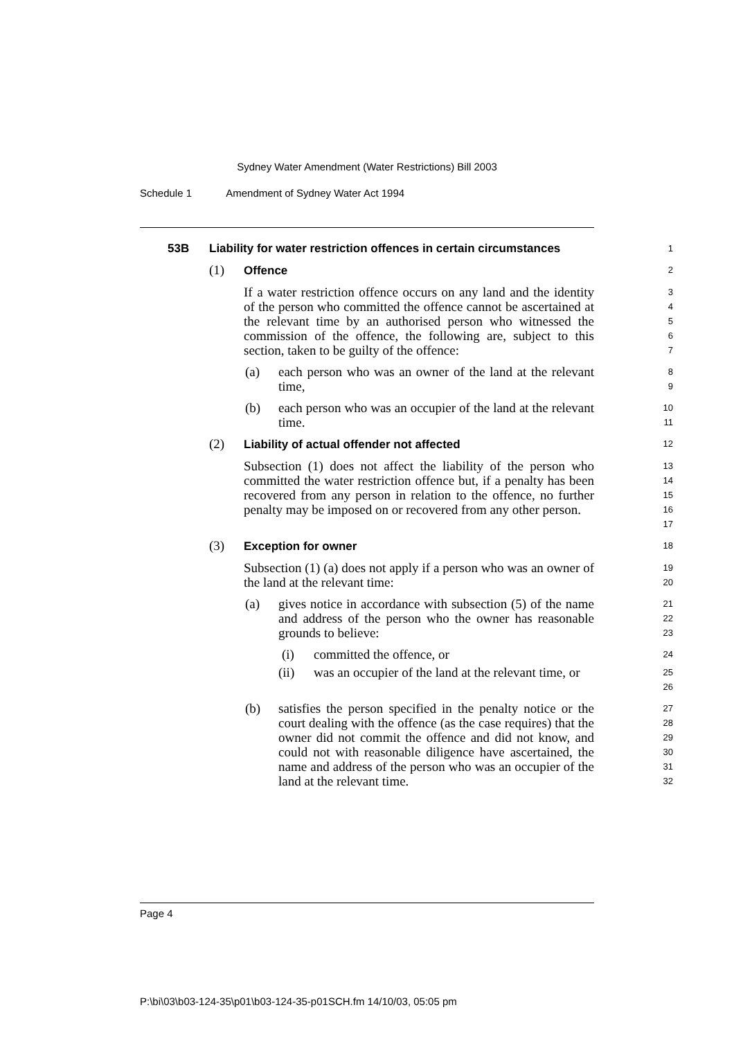Sydney Water Amendment (Water Restrictions) Bill 2003
Schedule 1 Amendment of Sydney Water Act 1994
53B Liability for water restriction offences in certain circumstances
1
(1) Offence
2
If a water restriction offence occurs on any land and the identity of the person who committed the offence cannot be ascertained at the relevant time by an authorised person who witnessed the commission of the offence, the following are, subject to this section, taken to be guilty of the offence:
3
4
5
6
7
(a) each person who was an owner of the land at the relevant time,
8
9
(b) each person who was an occupier of the land at the relevant time.
10
11
(2) Liability of actual offender not affected
12
Subsection (1) does not affect the liability of the person who committed the water restriction offence but, if a penalty has been recovered from any person in relation to the offence, no further penalty may be imposed on or recovered from any other person.
13
14
15
16
17
(3) Exception for owner
18
Subsection (1) (a) does not apply if a person who was an owner of the land at the relevant time:
19
20
(a) gives notice in accordance with subsection (5) of the name and address of the person who the owner has reasonable grounds to believe:
21
22
23
(i) committed the offence, or
24
(ii) was an occupier of the land at the relevant time, or
25
26
(b) satisfies the person specified in the penalty notice or the court dealing with the offence (as the case requires) that the owner did not commit the offence and did not know, and could not with reasonable diligence have ascertained, the name and address of the person who was an occupier of the land at the relevant time.
27
28
29
30
31
32
Page 4
P:\bi\03\b03-124-35\p01\b03-124-35-p01SCH.fm 14/10/03, 05:05 pm